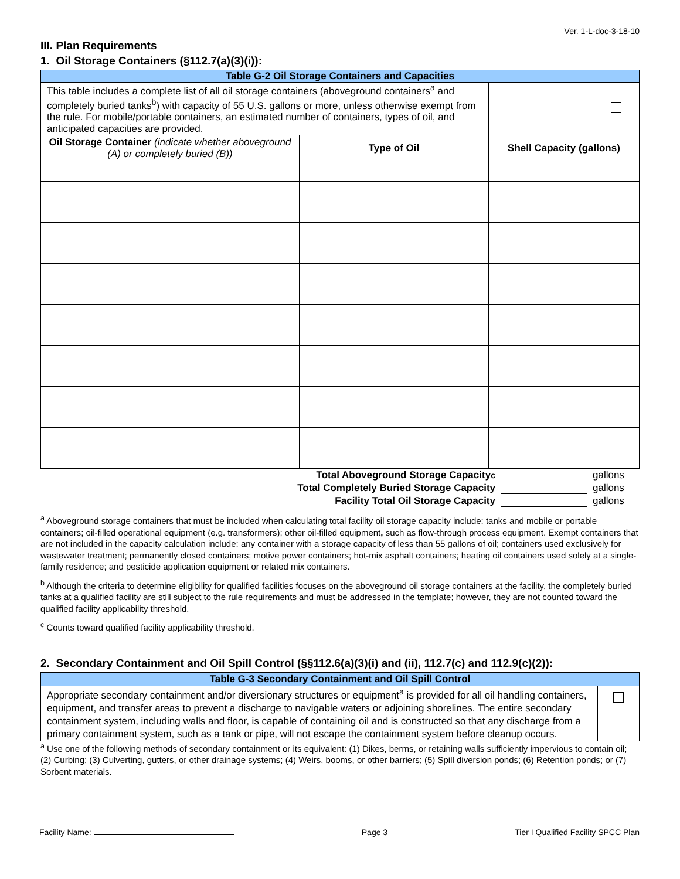Ver. 1-L-doc-3-18-10
III. Plan Requirements
1. Oil Storage Containers (§112.7(a)(3)(i)):
| Table G-2 Oil Storage Containers and Capacities | | |
| This table includes a complete list of all oil storage containers (aboveground containers<sup>a</sup> and completely buried tanks<sup>b</sup>) with capacity of 55 U.S. gallons or more, unless otherwise exempt from the rule. For mobile/portable containers, an estimated number of containers, types of oil, and anticipated capacities are provided. | | |
| Oil Storage Container (indicate whether aboveground (A) or completely buried (B)) | Type of Oil | Shell Capacity (gallons) |
Total Aboveground Storage Capacity <sup>c</sup> gallons
Total Completely Buried Storage Capacity gallons
Facility Total Oil Storage Capacity gallons
<sup>a</sup> Aboveground storage containers that must be included when calculating total facility oil storage capacity include: tanks and mobile or portable containers; oil-filled operational equipment (e.g. transformers); other oil-filled equipment, such as flow-through process equipment. Exempt containers that are not included in the capacity calculation include: any container with a storage capacity of less than 55 gallons of oil; containers used exclusively for wastewater treatment; permanently closed containers; motive power containers; hot-mix asphalt containers; heating oil containers used solely at a single-family residence; and pesticide application equipment or related mix containers.
<sup>b</sup> Although the criteria to determine eligibility for qualified facilities focuses on the aboveground oil storage containers at the facility, the completely buried tanks at a qualified facility are still subject to the rule requirements and must be addressed in the template; however, they are not counted toward the qualified facility applicability threshold.
<sup>c</sup> Counts toward qualified facility applicability threshold.
2. Secondary Containment and Oil Spill Control (§§112.6(a)(3)(i) and (ii), 112.7(c) and 112.9(c)(2)):
| Table G-3 Secondary Containment and Oil Spill Control | |
| Appropriate secondary containment and/or diversionary structures or equipment<sup>a</sup> is provided for all oil handling containers, equipment, and transfer areas to prevent a discharge to navigable waters or adjoining shorelines. The entire secondary containment system, including walls and floor, is capable of containing oil and is constructed so that any discharge from a primary containment system, such as a tank or pipe, will not escape the containment system before cleanup occurs. | |
<sup>a</sup> Use one of the following methods of secondary containment or its equivalent: (1) Dikes, berms, or retaining walls sufficiently impervious to contain oil; (2) Curbing; (3) Culverting, gutters, or other drainage systems; (4) Weirs, booms, or other barriers; (5) Spill diversion ponds; (6) Retention ponds; or (7) Sorbent materials.
Facility Name: Page 3 Tier I Qualified Facility SPCC Plan